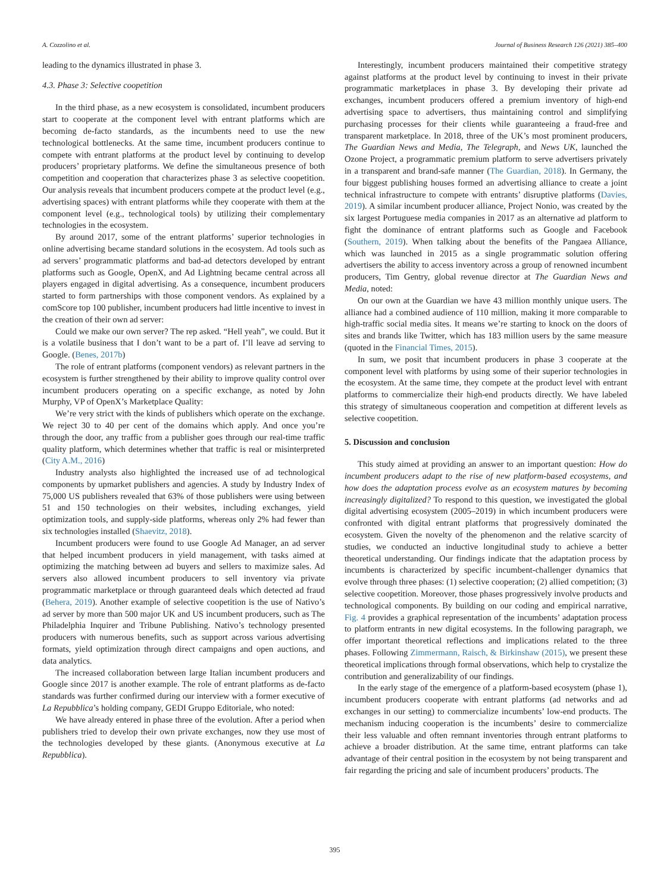A. Cozzolino et al. Journal of Business Research 126 (2021) 385–400
leading to the dynamics illustrated in phase 3.
4.3. Phase 3: Selective coopetition
In the third phase, as a new ecosystem is consolidated, incumbent producers start to cooperate at the component level with entrant platforms which are becoming de-facto standards, as the incumbents need to use the new technological bottlenecks. At the same time, incumbent producers continue to compete with entrant platforms at the product level by continuing to develop producers’ proprietary platforms. We define the simultaneous presence of both competition and cooperation that characterizes phase 3 as selective coopetition. Our analysis reveals that incumbent producers compete at the product level (e.g., advertising spaces) with entrant platforms while they cooperate with them at the component level (e.g., technological tools) by utilizing their complementary technologies in the ecosystem.
By around 2017, some of the entrant platforms’ superior technologies in online advertising became standard solutions in the ecosystem. Ad tools such as ad servers’ programmatic platforms and bad-ad detectors developed by entrant platforms such as Google, OpenX, and Ad Lightning became central across all players engaged in digital advertising. As a consequence, incumbent producers started to form partnerships with those component vendors. As explained by a comScore top 100 publisher, incumbent producers had little incentive to invest in the creation of their own ad server:
Could we make our own server? The rep asked. “Hell yeah”, we could. But it is a volatile business that I don’t want to be a part of. I’ll leave ad serving to Google. (Benes, 2017b)
The role of entrant platforms (component vendors) as relevant partners in the ecosystem is further strengthened by their ability to improve quality control over incumbent producers operating on a specific exchange, as noted by John Murphy, VP of OpenX’s Marketplace Quality:
We’re very strict with the kinds of publishers which operate on the exchange. We reject 30 to 40 per cent of the domains which apply. And once you’re through the door, any traffic from a publisher goes through our real-time traffic quality platform, which determines whether that traffic is real or misinterpreted (City A.M., 2016)
Industry analysts also highlighted the increased use of ad technological components by upmarket publishers and agencies. A study by Industry Index of 75,000 US publishers revealed that 63% of those publishers were using between 51 and 150 technologies on their websites, including exchanges, yield optimization tools, and supply-side platforms, whereas only 2% had fewer than six technologies installed (Shaevitz, 2018).
Incumbent producers were found to use Google Ad Manager, an ad server that helped incumbent producers in yield management, with tasks aimed at optimizing the matching between ad buyers and sellers to maximize sales. Ad servers also allowed incumbent producers to sell inventory via private programmatic marketplace or through guaranteed deals which detected ad fraud (Behera, 2019). Another example of selective coopetition is the use of Nativo’s ad server by more than 500 major UK and US incumbent producers, such as The Philadelphia Inquirer and Tribune Publishing. Nativo’s technology presented producers with numerous benefits, such as support across various advertising formats, yield optimization through direct campaigns and open auctions, and data analytics.
The increased collaboration between large Italian incumbent producers and Google since 2017 is another example. The role of entrant platforms as de-facto standards was further confirmed during our interview with a former executive of La Repubblica’s holding company, GEDI Gruppo Editoriale, who noted:
We have already entered in phase three of the evolution. After a period when publishers tried to develop their own private exchanges, now they use most of the technologies developed by these giants. (Anonymous executive at La Repubblica).
Interestingly, incumbent producers maintained their competitive strategy against platforms at the product level by continuing to invest in their private programmatic marketplaces in phase 3. By developing their private ad exchanges, incumbent producers offered a premium inventory of high-end advertising space to advertisers, thus maintaining control and simplifying purchasing processes for their clients while guaranteeing a fraud-free and transparent marketplace. In 2018, three of the UK’s most prominent producers, The Guardian News and Media, The Telegraph, and News UK, launched the Ozone Project, a programmatic premium platform to serve advertisers privately in a transparent and brand-safe manner (The Guardian, 2018). In Germany, the four biggest publishing houses formed an advertising alliance to create a joint technical infrastructure to compete with entrants’ disruptive platforms (Davies, 2019). A similar incumbent producer alliance, Project Nonio, was created by the six largest Portuguese media companies in 2017 as an alternative ad platform to fight the dominance of entrant platforms such as Google and Facebook (Southern, 2019). When talking about the benefits of the Pangaea Alliance, which was launched in 2015 as a single programmatic solution offering advertisers the ability to access inventory across a group of renowned incumbent producers, Tim Gentry, global revenue director at The Guardian News and Media, noted:
On our own at the Guardian we have 43 million monthly unique users. The alliance had a combined audience of 110 million, making it more comparable to high-traffic social media sites. It means we’re starting to knock on the doors of sites and brands like Twitter, which has 183 million users by the same measure (quoted in the Financial Times, 2015).
In sum, we posit that incumbent producers in phase 3 cooperate at the component level with platforms by using some of their superior technologies in the ecosystem. At the same time, they compete at the product level with entrant platforms to commercialize their high-end products directly. We have labeled this strategy of simultaneous cooperation and competition at different levels as selective coopetition.
5. Discussion and conclusion
This study aimed at providing an answer to an important question: How do incumbent producers adapt to the rise of new platform-based ecosystems, and how does the adaptation process evolve as an ecosystem matures by becoming increasingly digitalized? To respond to this question, we investigated the global digital advertising ecosystem (2005–2019) in which incumbent producers were confronted with digital entrant platforms that progressively dominated the ecosystem. Given the novelty of the phenomenon and the relative scarcity of studies, we conducted an inductive longitudinal study to achieve a better theoretical understanding. Our findings indicate that the adaptation process by incumbents is characterized by specific incumbent-challenger dynamics that evolve through three phases: (1) selective cooperation; (2) allied competition; (3) selective coopetition. Moreover, those phases progressively involve products and technological components. By building on our coding and empirical narrative, Fig. 4 provides a graphical representation of the incumbents’ adaptation process to platform entrants in new digital ecosystems. In the following paragraph, we offer important theoretical reflections and implications related to the three phases. Following Zimmermann, Raisch, & Birkinshaw (2015), we present these theoretical implications through formal observations, which help to crystalize the contribution and generalizability of our findings.
In the early stage of the emergence of a platform-based ecosystem (phase 1), incumbent producers cooperate with entrant platforms (ad networks and ad exchanges in our setting) to commercialize incumbents’ low-end products. The mechanism inducing cooperation is the incumbents’ desire to commercialize their less valuable and often remnant inventories through entrant platforms to achieve a broader distribution. At the same time, entrant platforms can take advantage of their central position in the ecosystem by not being transparent and fair regarding the pricing and sale of incumbent producers’ products. The
395